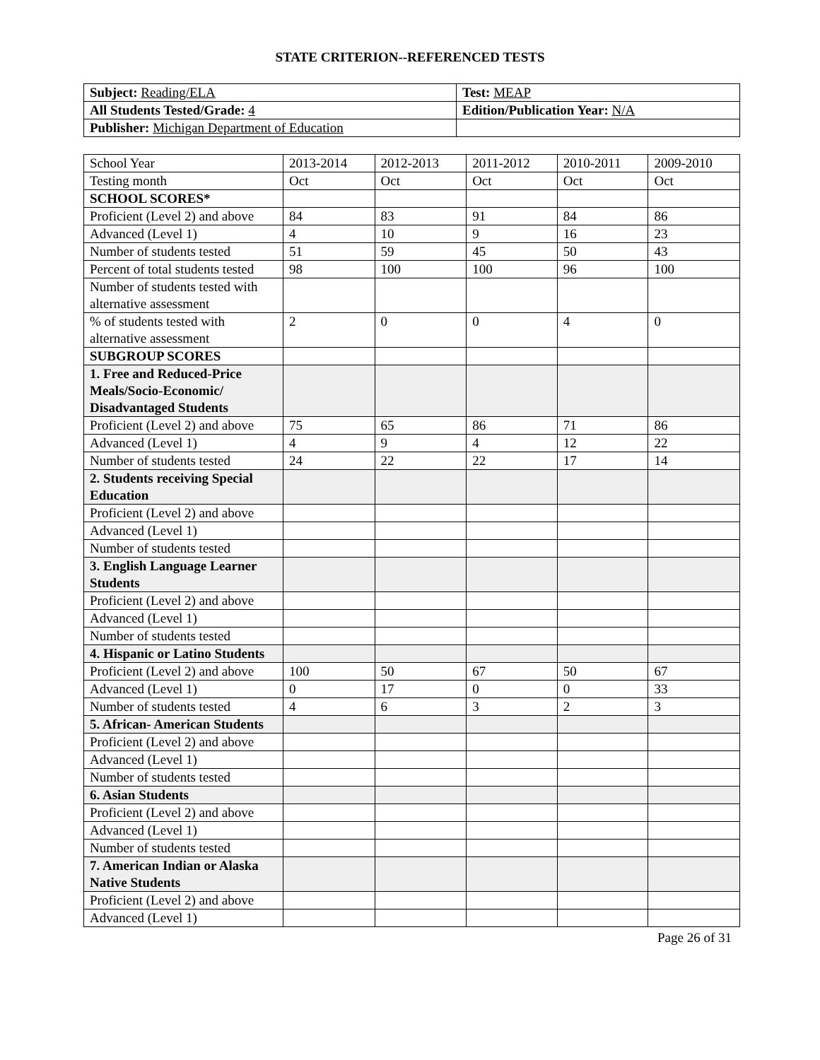STATE CRITERION--REFERENCED TESTS
| Subject: Reading/ELA | Test: MEAP |
| All Students Tested/Grade: 4 | Edition/Publication Year: N/A |
| Publisher: Michigan Department of Education | |
| School Year | 2013-2014 | 2012-2013 | 2011-2012 | 2010-2011 | 2009-2010 |
| Testing month | Oct | Oct | Oct | Oct | Oct |
| SCHOOL SCORES* | | | | | |
| Proficient (Level 2) and above | 84 | 83 | 91 | 84 | 86 |
| Advanced (Level 1) | 4 | 10 | 9 | 16 | 23 |
| Number of students tested | 51 | 59 | 45 | 50 | 43 |
| Percent of total students tested | 98 | 100 | 100 | 96 | 100 |
| Number of students tested with alternative assessment | | | | | |
| % of students tested with alternative assessment | 2 | 0 | 0 | 4 | 0 |
| SUBGROUP SCORES | | | | | |
| 1. Free and Reduced-Price Meals/Socio-Economic/ Disadvantaged Students | | | | | |
| Proficient (Level 2) and above | 75 | 65 | 86 | 71 | 86 |
| Advanced (Level 1) | 4 | 9 | 4 | 12 | 22 |
| Number of students tested | 24 | 22 | 22 | 17 | 14 |
| 2. Students receiving Special Education | | | | | |
| Proficient (Level 2) and above | | | | | |
| Advanced (Level 1) | | | | | |
| Number of students tested | | | | | |
| 3. English Language Learner Students | | | | | |
| Proficient (Level 2) and above | | | | | |
| Advanced (Level 1) | | | | | |
| Number of students tested | | | | | |
| 4. Hispanic or Latino Students | | | | | |
| Proficient (Level 2) and above | 100 | 50 | 67 | 50 | 67 |
| Advanced (Level 1) | 0 | 17 | 0 | 0 | 33 |
| Number of students tested | 4 | 6 | 3 | 2 | 3 |
| 5. African- American Students | | | | | |
| Proficient (Level 2) and above | | | | | |
| Advanced (Level 1) | | | | | |
| Number of students tested | | | | | |
| 6. Asian Students | | | | | |
| Proficient (Level 2) and above | | | | | |
| Advanced (Level 1) | | | | | |
| Number of students tested | | | | | |
| 7. American Indian or Alaska Native Students | | | | | |
| Proficient (Level 2) and above | | | | | |
| Advanced (Level 1) | | | | | |
Page 26 of 31